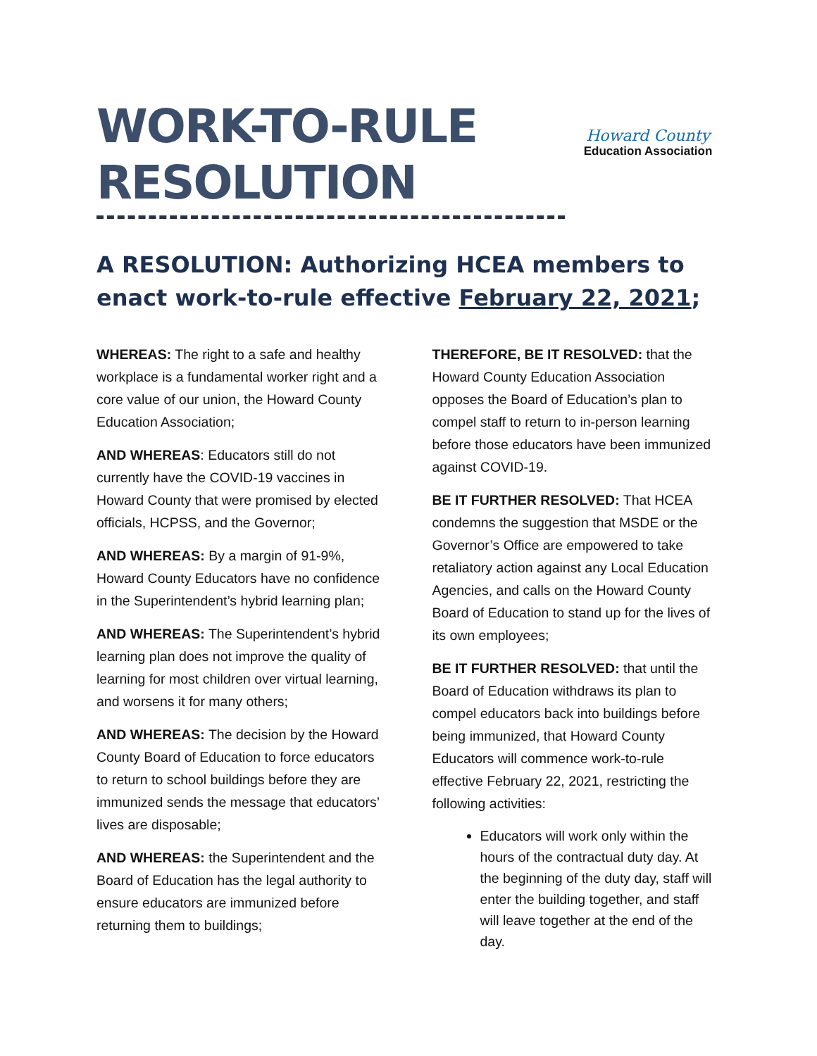WORK-TO-RULE
RESOLUTION
Howard County
Education Association
A RESOLUTION: Authorizing HCEA members to enact work-to-rule effective February 22, 2021;
WHEREAS: The right to a safe and healthy workplace is a fundamental worker right and a core value of our union, the Howard County Education Association;
AND WHEREAS: Educators still do not currently have the COVID-19 vaccines in Howard County that were promised by elected officials, HCPSS, and the Governor;
AND WHEREAS: By a margin of 91-9%, Howard County Educators have no confidence in the Superintendent’s hybrid learning plan;
AND WHEREAS: The Superintendent’s hybrid learning plan does not improve the quality of learning for most children over virtual learning, and worsens it for many others;
AND WHEREAS: The decision by the Howard County Board of Education to force educators to return to school buildings before they are immunized sends the message that educators’ lives are disposable;
AND WHEREAS: the Superintendent and the Board of Education has the legal authority to ensure educators are immunized before returning them to buildings;
THEREFORE, BE IT RESOLVED: that the Howard County Education Association opposes the Board of Education’s plan to compel staff to return to in-person learning before those educators have been immunized against COVID-19.
BE IT FURTHER RESOLVED: That HCEA condemns the suggestion that MSDE or the Governor’s Office are empowered to take retaliatory action against any Local Education Agencies, and calls on the Howard County Board of Education to stand up for the lives of its own employees;
BE IT FURTHER RESOLVED: that until the Board of Education withdraws its plan to compel educators back into buildings before being immunized, that Howard County Educators will commence work-to-rule effective February 22, 2021, restricting the following activities:
Educators will work only within the hours of the contractual duty day. At the beginning of the duty day, staff will enter the building together, and staff will leave together at the end of the day.